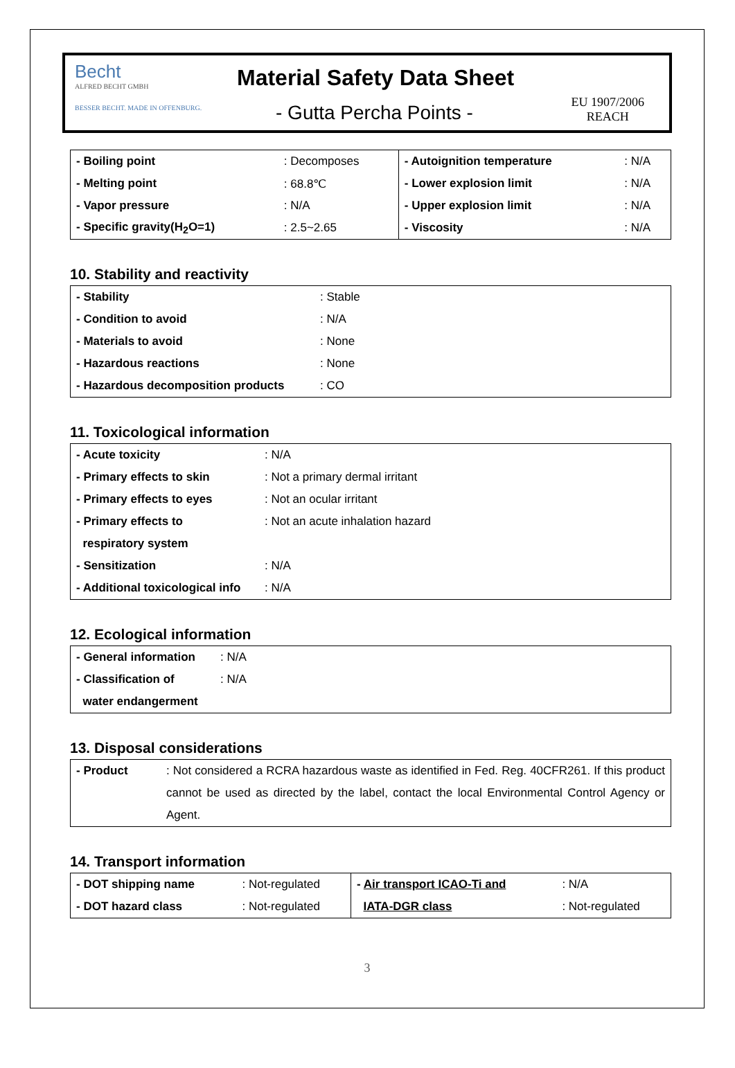Becht
ALFRED BECHT GMBH
BESSER BECHT. MADE IN OFFENBURG.
Material Safety Data Sheet
- Gutta Percha Points -
EU 1907/2006
REACH
| - Boiling point | : Decomposes | - Autoignition temperature | : N/A |
| - Melting point | : 68.8℃ | - Lower explosion limit | : N/A |
| - Vapor pressure | : N/A | - Upper explosion limit | : N/A |
| - Specific gravity(H<sub>2</sub>O=1) | : 2.5~2.65 | - Viscosity | : N/A |
10. Stability and reactivity
| - Stability | : Stable |
| - Condition to avoid | : N/A |
| - Materials to avoid | : None |
| - Hazardous reactions | : None |
| - Hazardous decomposition products | : CO |
11. Toxicological information
| - Acute toxicity | : N/A |
| - Primary effects to skin | : Not a primary dermal irritant |
| - Primary effects to eyes | : Not an ocular irritant |
| - Primary effects to | : Not an acute inhalation hazard |
| respiratory system | |
| - Sensitization | : N/A |
| - Additional toxicological info | : N/A |
12. Ecological information
| - General information | : N/A |
| - Classification of | : N/A |
| water endangerment | |
13. Disposal considerations
| - Product | : Not considered a RCRA hazardous waste as identified in Fed. Reg. 40CFR261. If this product cannot be used as directed by the label, contact the local Environmental Control Agency or Agent. |
14. Transport information
| - DOT shipping name | : Not-regulated | - Air transport ICAO-Ti and | : N/A |
| - DOT hazard class | : Not-regulated | IATA-DGR class | : Not-regulated |
3